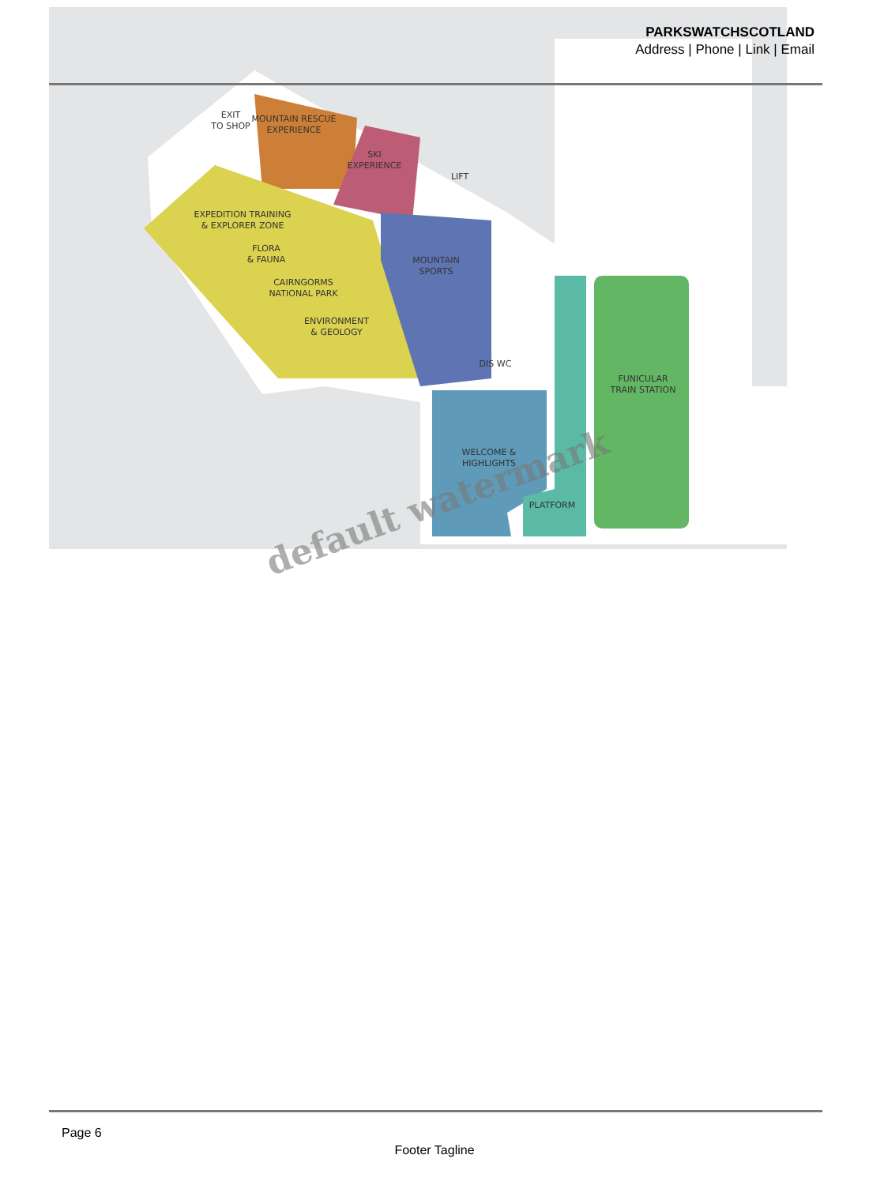MOUNTAIN RESCUE
EXPERIENCE
EXIT
TO SHOP
SKI
EXPERIENCE
LIFT
EXPEDITION TRAINING
& EXPLORER ZONE
FLORA
& FAUNA
CAIRNGORMS
NATIONAL PARK
ENVIRONMENT
& GEOLOGY
MOUNTAIN
SPORTS
DIS WC
FUNICULAR
TRAIN STATION
WELCOME &
HIGHLIGHTS
PLATFORM
PARKSWATCHSCOTLAND
Address | Phone | Link | Email
default watermark
Page 6
Footer Tagline